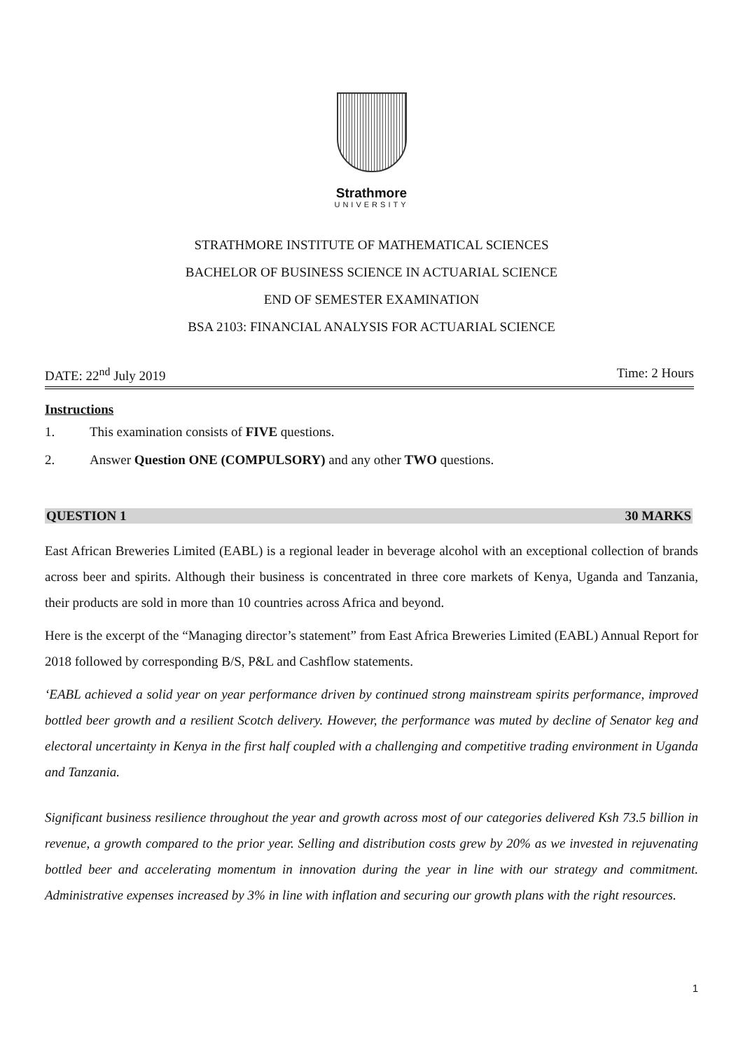Strathmore
UNIVERSITY
STRATHMORE INSTITUTE OF MATHEMATICAL SCIENCES
BACHELOR OF BUSINESS SCIENCE IN ACTUARIAL SCIENCE
END OF SEMESTER EXAMINATION
BSA 2103: FINANCIAL ANALYSIS FOR ACTUARIAL SCIENCE
DATE: 22<sup>nd</sup> July 2019 Time: 2 Hours
Instructions
1. This examination consists of FIVE questions.
2. Answer Question ONE (COMPULSORY) and any other TWO questions.
QUESTION 1 30 MARKS
East African Breweries Limited (EABL) is a regional leader in beverage alcohol with an exceptional collection of brands across beer and spirits. Although their business is concentrated in three core markets of Kenya, Uganda and Tanzania, their products are sold in more than 10 countries across Africa and beyond.
Here is the excerpt of the “Managing director’s statement” from East Africa Breweries Limited (EABL) Annual Report for 2018 followed by corresponding B/S, P&L and Cashflow statements.
‘EABL achieved a solid year on year performance driven by continued strong mainstream spirits performance, improved bottled beer growth and a resilient Scotch delivery. However, the performance was muted by decline of Senator keg and electoral uncertainty in Kenya in the first half coupled with a challenging and competitive trading environment in Uganda and Tanzania.
Significant business resilience throughout the year and growth across most of our categories delivered Ksh 73.5 billion in revenue, a growth compared to the prior year. Selling and distribution costs grew by 20% as we invested in rejuvenating bottled beer and accelerating momentum in innovation during the year in line with our strategy and commitment. Administrative expenses increased by 3% in line with inflation and securing our growth plans with the right resources.
1